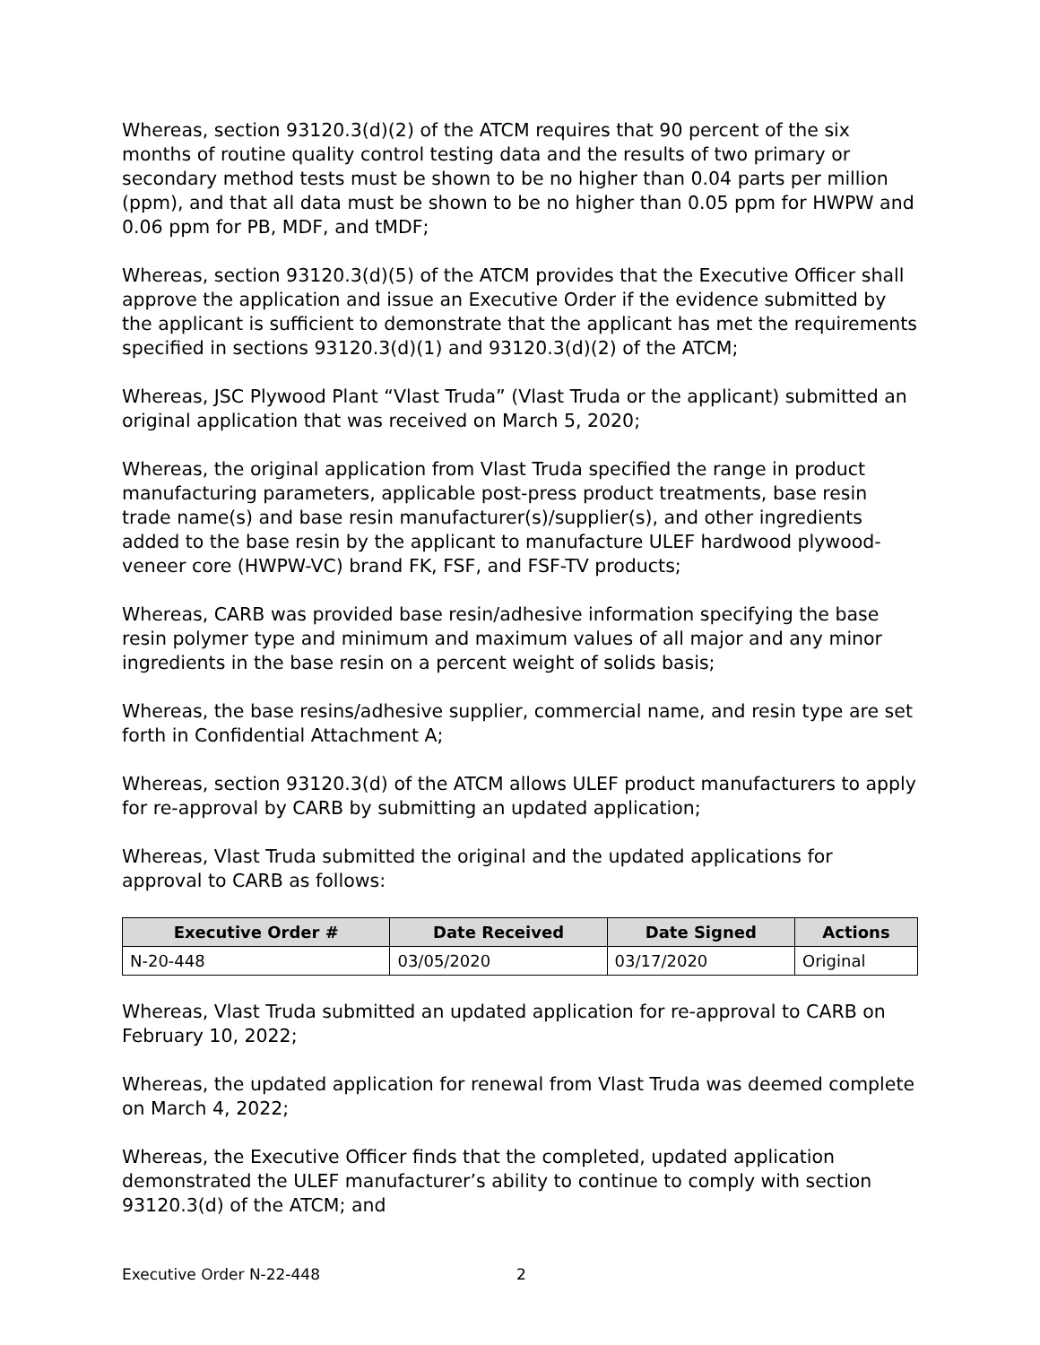Whereas, section 93120.3(d)(2) of the ATCM requires that 90 percent of the six months of routine quality control testing data and the results of two primary or secondary method tests must be shown to be no higher than 0.04 parts per million (ppm), and that all data must be shown to be no higher than 0.05 ppm for HWPW and 0.06 ppm for PB, MDF, and tMDF;
Whereas, section 93120.3(d)(5) of the ATCM provides that the Executive Officer shall approve the application and issue an Executive Order if the evidence submitted by the applicant is sufficient to demonstrate that the applicant has met the requirements specified in sections 93120.3(d)(1) and 93120.3(d)(2) of the ATCM;
Whereas, JSC Plywood Plant “Vlast Truda” (Vlast Truda or the applicant) submitted an original application that was received on March 5, 2020;
Whereas, the original application from Vlast Truda specified the range in product manufacturing parameters, applicable post-press product treatments, base resin trade name(s) and base resin manufacturer(s)/supplier(s), and other ingredients added to the base resin by the applicant to manufacture ULEF hardwood plywood-veneer core (HWPW-VC) brand FK, FSF, and FSF-TV products;
Whereas, CARB was provided base resin/adhesive information specifying the base resin polymer type and minimum and maximum values of all major and any minor ingredients in the base resin on a percent weight of solids basis;
Whereas, the base resins/adhesive supplier, commercial name, and resin type are set forth in Confidential Attachment A;
Whereas, section 93120.3(d) of the ATCM allows ULEF product manufacturers to apply for re-approval by CARB by submitting an updated application;
Whereas, Vlast Truda submitted the original and the updated applications for approval to CARB as follows:
| Executive Order # | Date Received | Date Signed | Actions |
| --- | --- | --- | --- |
| N-20-448 | 03/05/2020 | 03/17/2020 | Original |
Whereas, Vlast Truda submitted an updated application for re-approval to CARB on February 10, 2022;
Whereas, the updated application for renewal from Vlast Truda was deemed complete on March 4, 2022;
Whereas, the Executive Officer finds that the completed, updated application demonstrated the ULEF manufacturer’s ability to continue to comply with section 93120.3(d) of the ATCM; and
Executive Order N-22-448 2